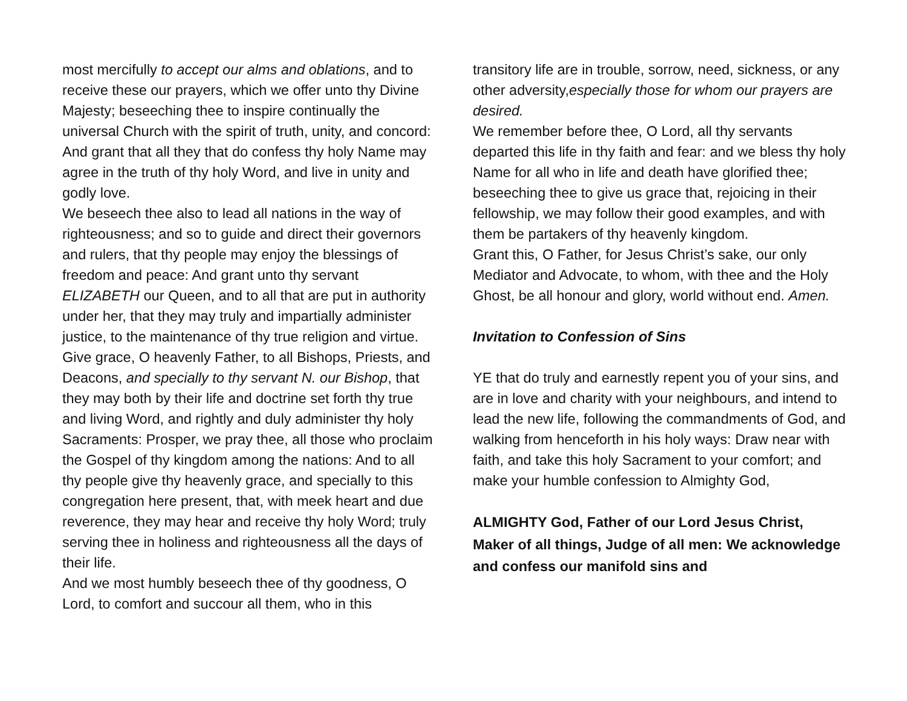most mercifully to accept our alms and oblations, and to receive these our prayers, which we offer unto thy Divine Majesty; beseeching thee to inspire continually the universal Church with the spirit of truth, unity, and concord: And grant that all they that do confess thy holy Name may agree in the truth of thy holy Word, and live in unity and godly love.
We beseech thee also to lead all nations in the way of righteousness; and so to guide and direct their governors and rulers, that thy people may enjoy the blessings of freedom and peace: And grant unto thy servant ELIZABETH our Queen, and to all that are put in authority under her, that they may truly and impartially administer justice, to the maintenance of thy true religion and virtue.
Give grace, O heavenly Father, to all Bishops, Priests, and Deacons, and specially to thy servant N. our Bishop, that they may both by their life and doctrine set forth thy true and living Word, and rightly and duly administer thy holy Sacraments: Prosper, we pray thee, all those who proclaim the Gospel of thy kingdom among the nations: And to all thy people give thy heavenly grace, and specially to this congregation here present, that, with meek heart and due reverence, they may hear and receive thy holy Word; truly serving thee in holiness and righteousness all the days of their life.
And we most humbly beseech thee of thy goodness, O Lord, to comfort and succour all them, who in this
transitory life are in trouble, sorrow, need, sickness, or any other adversity,especially those for whom our prayers are desired.
We remember before thee, O Lord, all thy servants departed this life in thy faith and fear: and we bless thy holy Name for all who in life and death have glorified thee; beseeching thee to give us grace that, rejoicing in their fellowship, we may follow their good examples, and with them be partakers of thy heavenly kingdom.
Grant this, O Father, for Jesus Christ’s sake, our only Mediator and Advocate, to whom, with thee and the Holy Ghost, be all honour and glory, world without end. Amen.
Invitation to Confession of Sins
YE that do truly and earnestly repent you of your sins, and are in love and charity with your neighbours, and intend to lead the new life, following the commandments of God, and walking from henceforth in his holy ways: Draw near with faith, and take this holy Sacrament to your comfort; and make your humble confession to Almighty God,
ALMIGHTY God, Father of our Lord Jesus Christ, Maker of all things, Judge of all men: We acknowledge and confess our manifold sins and